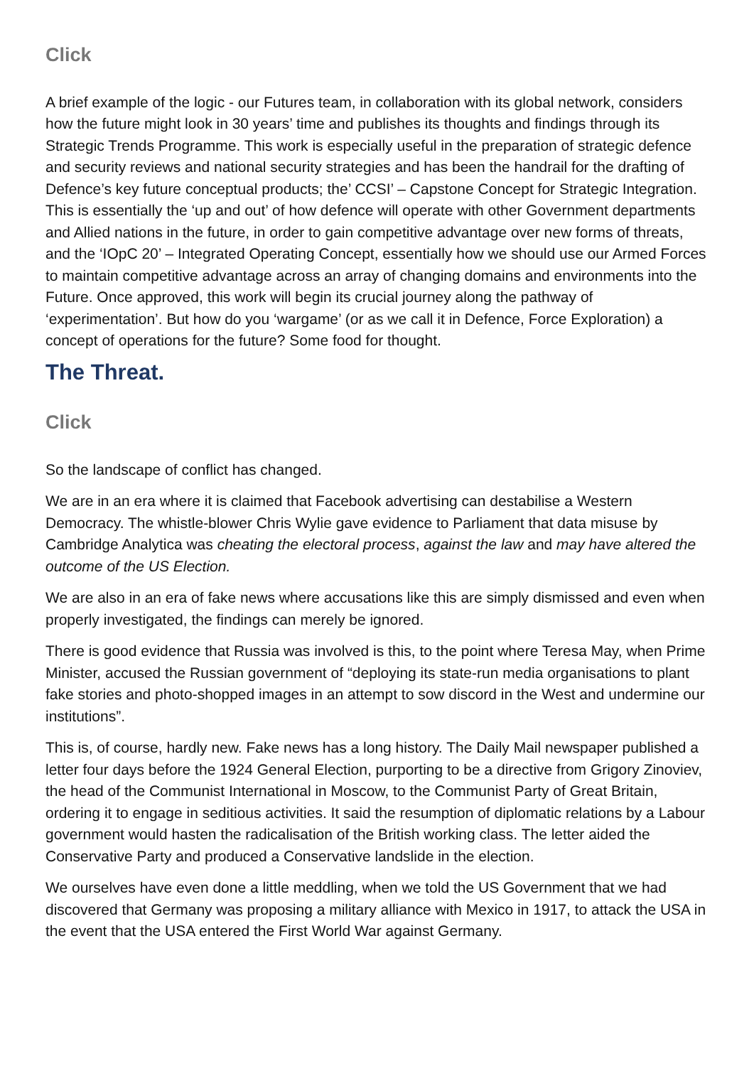Click
A brief example of the logic - our Futures team, in collaboration with its global network, considers how the future might look in 30 years’ time and publishes its thoughts and findings through its Strategic Trends Programme. This work is especially useful in the preparation of strategic defence and security reviews and national security strategies and has been the handrail for the drafting of Defence’s key future conceptual products; the’ CCSI’ – Capstone Concept for Strategic Integration. This is essentially the ‘up and out’ of how defence will operate with other Government departments and Allied nations in the future, in order to gain competitive advantage over new forms of threats, and the ‘IOpC 20’ – Integrated Operating Concept, essentially how we should use our Armed Forces to maintain competitive advantage across an array of changing domains and environments into the Future. Once approved, this work will begin its crucial journey along the pathway of ‘experimentation’. But how do you ‘wargame’ (or as we call it in Defence, Force Exploration) a concept of operations for the future? Some food for thought.
The Threat.
Click
So the landscape of conflict has changed.
We are in an era where it is claimed that Facebook advertising can destabilise a Western Democracy. The whistle-blower Chris Wylie gave evidence to Parliament that data misuse by Cambridge Analytica was cheating the electoral process, against the law and may have altered the outcome of the US Election.
We are also in an era of fake news where accusations like this are simply dismissed and even when properly investigated, the findings can merely be ignored.
There is good evidence that Russia was involved is this, to the point where Teresa May, when Prime Minister, accused the Russian government of “deploying its state-run media organisations to plant fake stories and photo-shopped images in an attempt to sow discord in the West and undermine our institutions”.
This is, of course, hardly new. Fake news has a long history. The Daily Mail newspaper published a letter four days before the 1924 General Election, purporting to be a directive from Grigory Zinoviev, the head of the Communist International in Moscow, to the Communist Party of Great Britain, ordering it to engage in seditious activities. It said the resumption of diplomatic relations by a Labour government would hasten the radicalisation of the British working class. The letter aided the Conservative Party and produced a Conservative landslide in the election.
We ourselves have even done a little meddling, when we told the US Government that we had discovered that Germany was proposing a military alliance with Mexico in 1917, to attack the USA in the event that the USA entered the First World War against Germany.